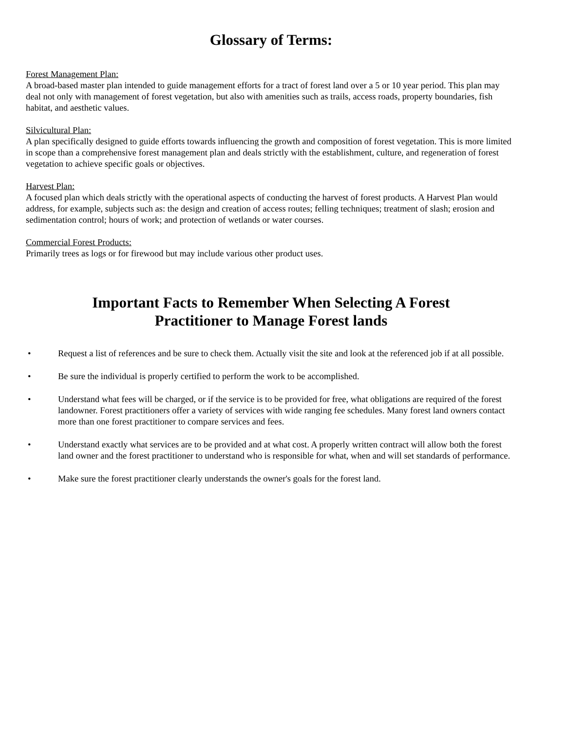Glossary of Terms:
Forest Management Plan:
A broad-based master plan intended to guide management efforts for a tract of forest land over a 5 or 10 year period. This plan may deal not only with management of forest vegetation, but also with amenities such as trails, access roads, property boundaries, fish habitat, and aesthetic values.
Silvicultural Plan:
A plan specifically designed to guide efforts towards influencing the growth and composition of forest vegetation. This is more limited in scope than a comprehensive forest management plan and deals strictly with the establishment, culture, and regeneration of forest vegetation to achieve specific goals or objectives.
Harvest Plan:
A focused plan which deals strictly with the operational aspects of conducting the harvest of forest products. A Harvest Plan would address, for example, subjects such as: the design and creation of access routes; felling techniques; treatment of slash; erosion and sedimentation control; hours of work; and protection of wetlands or water courses.
Commercial Forest Products:
Primarily trees as logs or for firewood but may include various other product uses.
Important Facts to Remember When Selecting A Forest
Practitioner to Manage Forest lands
• Request a list of references and be sure to check them. Actually visit the site and look at the referenced job if at all possible.
• Be sure the individual is properly certified to perform the work to be accomplished.
• Understand what fees will be charged, or if the service is to be provided for free, what obligations are required of the forest landowner. Forest practitioners offer a variety of services with wide ranging fee schedules. Many forest land owners contact more than one forest practitioner to compare services and fees.
• Understand exactly what services are to be provided and at what cost. A properly written contract will allow both the forest land owner and the forest practitioner to understand who is responsible for what, when and will set standards of performance.
• Make sure the forest practitioner clearly understands the owner's goals for the forest land.